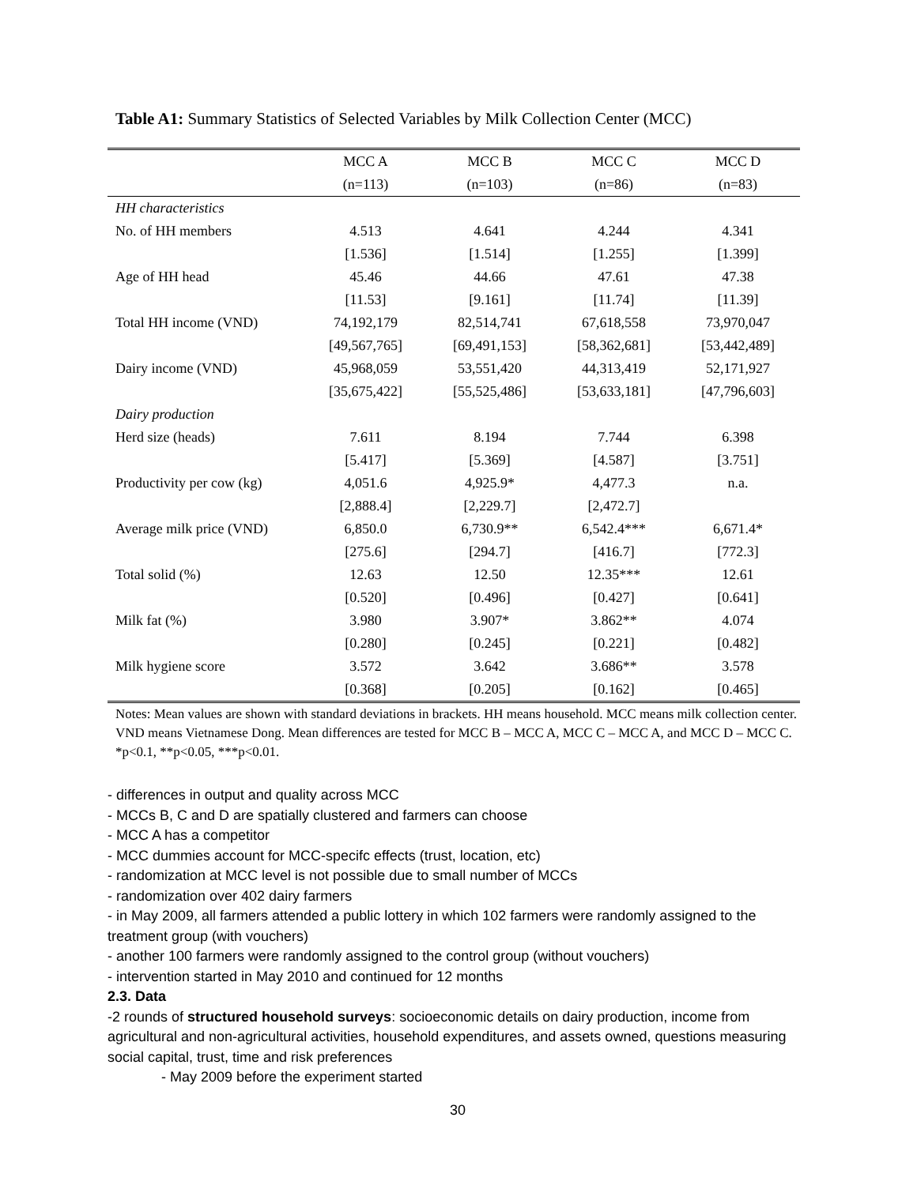Table A1: Summary Statistics of Selected Variables by Milk Collection Center (MCC)
| | MCC A | MCC B | MCC C | MCC D |
| --- | --- | --- | --- | --- |
| | (n=113) | (n=103) | (n=86) | (n=83) |
| HH characteristics | | | | |
| No. of HH members | 4.513 | 4.641 | 4.244 | 4.341 |
| | [1.536] | [1.514] | [1.255] | [1.399] |
| Age of HH head | 45.46 | 44.66 | 47.61 | 47.38 |
| | [11.53] | [9.161] | [11.74] | [11.39] |
| Total HH income (VND) | 74,192,179 | 82,514,741 | 67,618,558 | 73,970,047 |
| | [49,567,765] | [69,491,153] | [58,362,681] | [53,442,489] |
| Dairy income (VND) | 45,968,059 | 53,551,420 | 44,313,419 | 52,171,927 |
| | [35,675,422] | [55,525,486] | [53,633,181] | [47,796,603] |
| Dairy production | | | | |
| Herd size (heads) | 7.611 | 8.194 | 7.744 | 6.398 |
| | [5.417] | [5.369] | [4.587] | [3.751] |
| Productivity per cow (kg) | 4,051.6 | 4,925.9* | 4,477.3 | n.a. |
| | [2,888.4] | [2,229.7] | [2,472.7] | |
| Average milk price (VND) | 6,850.0 | 6,730.9** | 6,542.4*** | 6,671.4* |
| | [275.6] | [294.7] | [416.7] | [772.3] |
| Total solid (%) | 12.63 | 12.50 | 12.35*** | 12.61 |
| | [0.520] | [0.496] | [0.427] | [0.641] |
| Milk fat (%) | 3.980 | 3.907* | 3.862** | 4.074 |
| | [0.280] | [0.245] | [0.221] | [0.482] |
| Milk hygiene score | 3.572 | 3.642 | 3.686** | 3.578 |
| | [0.368] | [0.205] | [0.162] | [0.465] |
Notes: Mean values are shown with standard deviations in brackets. HH means household. MCC means milk collection center. VND means Vietnamese Dong. Mean differences are tested for MCC B – MCC A, MCC C – MCC A, and MCC D – MCC C. *p<0.1, **p<0.05, ***p<0.01.
- differences in output and quality across MCC
- MCCs B, C and D are spatially clustered and farmers can choose
- MCC A has a competitor
- MCC dummies account for MCC-specifc effects (trust, location, etc)
- randomization at MCC level is not possible due to small number of MCCs
- randomization over 402 dairy farmers
- in May 2009, all farmers attended a public lottery in which 102 farmers were randomly assigned to the treatment group (with vouchers)
- another 100 farmers were randomly assigned to the control group (without vouchers)
- intervention started in May 2010 and continued for 12 months
2.3. Data
-2 rounds of structured household surveys: socioeconomic details on dairy production, income from agricultural and non-agricultural activities, household expenditures, and assets owned, questions measuring social capital, trust, time and risk preferences
- May 2009 before the experiment started
30